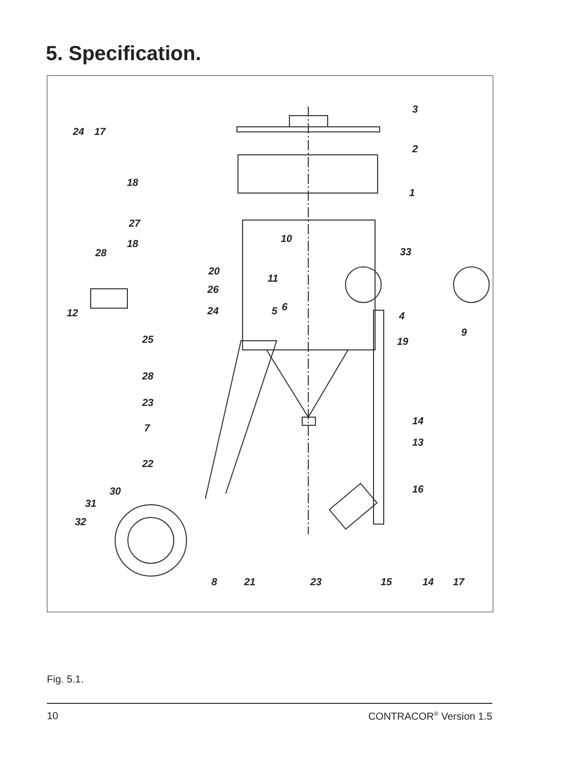5. Specification.
3
2
1
24
17
18
27
18
28
10
33
20
11
26
6
5
24
4
12
9
25
19
28
23
14
7
13
22
30
16
31
32
8
21
23
15
14
17
Fig. 5.1.
10 CONTRACOR<sup>®</sup> Version 1.5